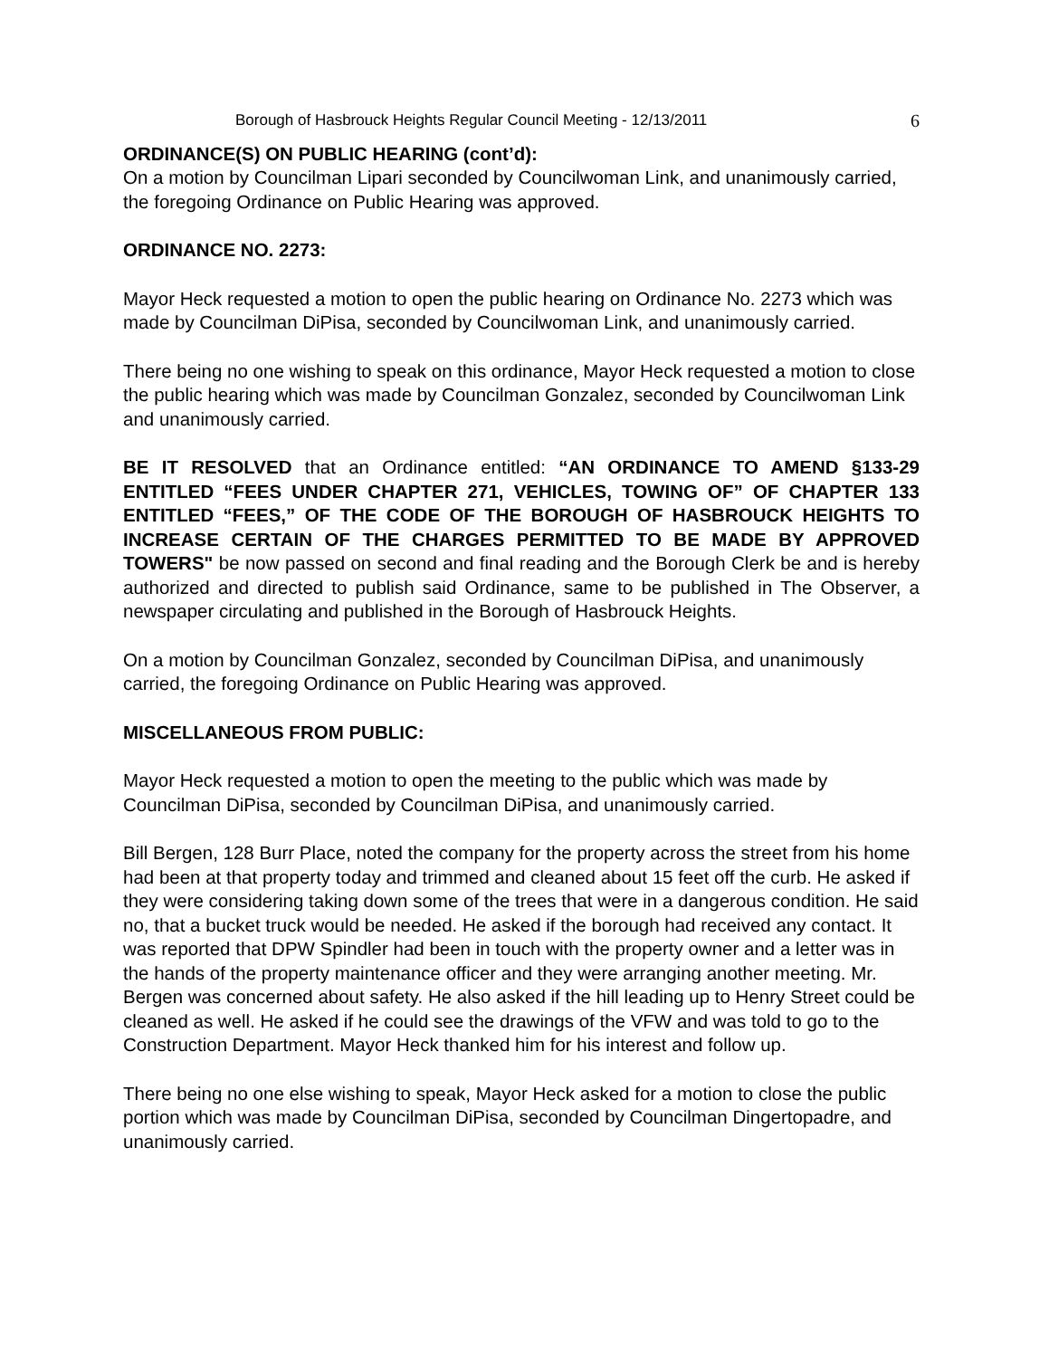Borough of Hasbrouck Heights Regular Council Meeting - 12/13/2011 6
ORDINANCE(S) ON PUBLIC HEARING (cont’d):
On a motion by Councilman Lipari seconded by Councilwoman Link, and unanimously carried, the foregoing Ordinance on Public Hearing was approved.
ORDINANCE NO. 2273:
Mayor Heck requested a motion to open the public hearing on Ordinance No. 2273 which was made by Councilman DiPisa, seconded by Councilwoman Link, and unanimously carried.
There being no one wishing to speak on this ordinance, Mayor Heck requested a motion to close the public hearing which was made by Councilman Gonzalez, seconded by Councilwoman Link and unanimously carried.
BE IT RESOLVED that an Ordinance entitled: “AN ORDINANCE TO AMEND §133-29 ENTITLED “FEES UNDER CHAPTER 271, VEHICLES, TOWING OF” OF CHAPTER 133 ENTITLED “FEES,” OF THE CODE OF THE BOROUGH OF HASBROUCK HEIGHTS TO INCREASE CERTAIN OF THE CHARGES PERMITTED TO BE MADE BY APPROVED TOWERS" be now passed on second and final reading and the Borough Clerk be and is hereby authorized and directed to publish said Ordinance, same to be published in The Observer, a newspaper circulating and published in the Borough of Hasbrouck Heights.
On a motion by Councilman Gonzalez, seconded by Councilman DiPisa, and unanimously carried, the foregoing Ordinance on Public Hearing was approved.
MISCELLANEOUS FROM PUBLIC:
Mayor Heck requested a motion to open the meeting to the public which was made by Councilman DiPisa, seconded by Councilman DiPisa, and unanimously carried.
Bill Bergen, 128 Burr Place, noted the company for the property across the street from his home had been at that property today and trimmed and cleaned about 15 feet off the curb. He asked if they were considering taking down some of the trees that were in a dangerous condition. He said no, that a bucket truck would be needed. He asked if the borough had received any contact. It was reported that DPW Spindler had been in touch with the property owner and a letter was in the hands of the property maintenance officer and they were arranging another meeting. Mr. Bergen was concerned about safety. He also asked if the hill leading up to Henry Street could be cleaned as well. He asked if he could see the drawings of the VFW and was told to go to the Construction Department. Mayor Heck thanked him for his interest and follow up.
There being no one else wishing to speak, Mayor Heck asked for a motion to close the public portion which was made by Councilman DiPisa, seconded by Councilman Dingertopadre, and unanimously carried.